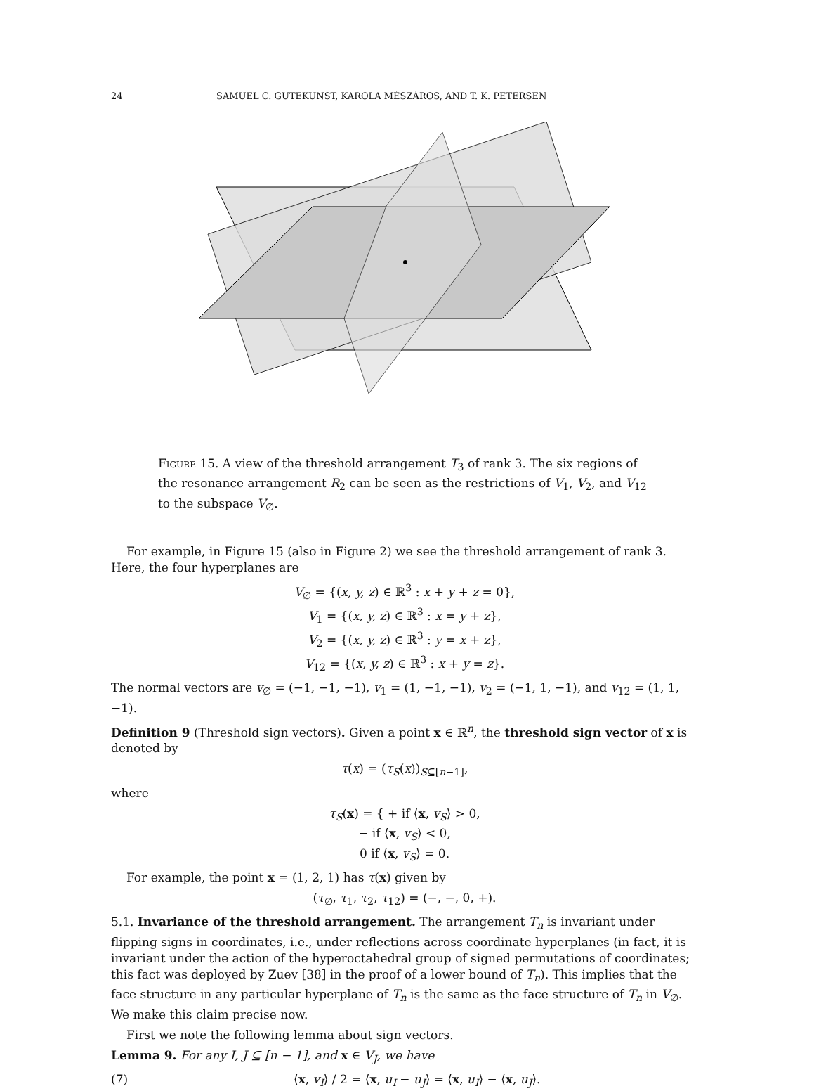24 SAMUEL C. GUTEKUNST, KAROLA MÉSZÁROS, AND T. K. PETERSEN
Figure 15. A view of the threshold arrangement T<sub>3</sub> of rank 3. The six regions of the resonance arrangement R<sub>2</sub> can be seen as the restrictions of V<sub>1</sub>, V<sub>2</sub>, and V<sub>12</sub> to the subspace V<sub>∅</sub>.
For example, in Figure 15 (also in Figure 2) we see the threshold arrangement of rank 3. Here, the four hyperplanes are
V<sub>∅</sub> = {(x, y, z) ∈ ℝ<sup>3</sup> : x + y + z = 0},
V<sub>1</sub> = {(x, y, z) ∈ ℝ<sup>3</sup> : x = y + z},
V<sub>2</sub> = {(x, y, z) ∈ ℝ<sup>3</sup> : y = x + z},
V<sub>12</sub> = {(x, y, z) ∈ ℝ<sup>3</sup> : x + y = z}.
The normal vectors are v<sub>∅</sub> = (−1, −1, −1), v<sub>1</sub> = (1, −1, −1), v<sub>2</sub> = (−1, 1, −1), and v<sub>12</sub> = (1, 1, −1).
Definition 9 (Threshold sign vectors). Given a point x ∈ ℝ<sup>n</sup>, the threshold sign vector of x is denoted by
τ(x) = (τ<sub>S</sub>(x))<sub>S⊆[n−1]</sub>,
where
τ<sub>S</sub>(x) = { + if ⟨x, v<sub>S</sub>⟩ > 0,
− if ⟨x, v<sub>S</sub>⟩ < 0,
0 if ⟨x, v<sub>S</sub>⟩ = 0.
For example, the point x = (1, 2, 1) has τ(x) given by
(τ<sub>∅</sub>, τ<sub>1</sub>, τ<sub>2</sub>, τ<sub>12</sub>) = (−, −, 0, +).
5.1. Invariance of the threshold arrangement. The arrangement T<sub>n</sub> is invariant under flipping signs in coordinates, i.e., under reflections across coordinate hyperplanes (in fact, it is invariant under the action of the hyperoctahedral group of signed permutations of coordinates; this fact was deployed by Zuev [38] in the proof of a lower bound of T<sub>n</sub>). This implies that the face structure in any particular hyperplane of T<sub>n</sub> is the same as the face structure of T<sub>n</sub> in V<sub>∅</sub>. We make this claim precise now.
First we note the following lemma about sign vectors.
Lemma 9. For any I, J ⊆ [n − 1], and x ∈ V<sub>J</sub>, we have
(7) ⟨x, v<sub>I</sub>⟩ / 2 = ⟨x, u<sub>I</sub> − u<sub>J</sub>⟩ = ⟨x, u<sub>I</sub>⟩ − ⟨x, u<sub>J</sub>⟩.